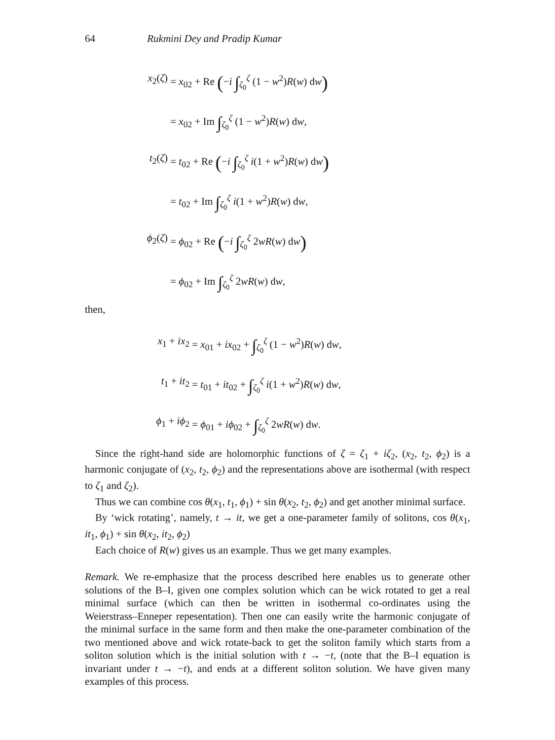64 Rukmini Dey and Pradip Kumar
x<sub>2</sub>(ζ)
= x<sub>02</sub> + Re (−i ∫<sub>ζ<sub>0</sub></sub><sup>ζ</sup> (1 − w<sup>2</sup>)R(w) dw)
= x<sub>02</sub> + Im ∫<sub>ζ<sub>0</sub></sub><sup>ζ</sup> (1 − w<sup>2</sup>)R(w) dw,
t<sub>2</sub>(ζ)
= t<sub>02</sub> + Re (−i ∫<sub>ζ<sub>0</sub></sub><sup>ζ</sup> i(1 + w<sup>2</sup>)R(w) dw)
= t<sub>02</sub> + Im ∫<sub>ζ<sub>0</sub></sub><sup>ζ</sup> i(1 + w<sup>2</sup>)R(w) dw,
ϕ<sub>2</sub>(ζ)
= ϕ<sub>02</sub> + Re (−i ∫<sub>ζ<sub>0</sub></sub><sup>ζ</sup> 2wR(w) dw)
= ϕ<sub>02</sub> + Im ∫<sub>ζ<sub>0</sub></sub><sup>ζ</sup> 2wR(w) dw,
then,
x<sub>1</sub> + ix<sub>2</sub>
= x<sub>01</sub> + ix<sub>02</sub> + ∫<sub>ζ<sub>0</sub></sub><sup>ζ</sup> (1 − w<sup>2</sup>)R(w) dw,
t<sub>1</sub> + it<sub>2</sub>
= t<sub>01</sub> + it<sub>02</sub> + ∫<sub>ζ<sub>0</sub></sub><sup>ζ</sup> i(1 + w<sup>2</sup>)R(w) dw,
ϕ<sub>1</sub> + iϕ<sub>2</sub>
= ϕ<sub>01</sub> + iϕ<sub>02</sub> + ∫<sub>ζ<sub>0</sub></sub><sup>ζ</sup> 2wR(w) dw.
Since the right-hand side are holomorphic functions of ζ = ζ<sub>1</sub> + iζ<sub>2</sub>, (x<sub>2</sub>, t<sub>2</sub>, ϕ<sub>2</sub>) is a harmonic conjugate of (x<sub>2</sub>, t<sub>2</sub>, ϕ<sub>2</sub>) and the representations above are isothermal (with respect to ζ<sub>1</sub> and ζ<sub>2</sub>).
Thus we can combine cos θ(x<sub>1</sub>, t<sub>1</sub>, ϕ<sub>1</sub>) + sin θ(x<sub>2</sub>, t<sub>2</sub>, ϕ<sub>2</sub>) and get another minimal surface.
By ‘wick rotating’, namely, t → it, we get a one-parameter family of solitons, cos θ(x<sub>1</sub>, it<sub>1</sub>, ϕ<sub>1</sub>) + sin θ(x<sub>2</sub>, it<sub>2</sub>, ϕ<sub>2</sub>)
Each choice of R(w) gives us an example. Thus we get many examples.
Remark. We re-emphasize that the process described here enables us to generate other solutions of the B–I, given one complex solution which can be wick rotated to get a real minimal surface (which can then be written in isothermal co-ordinates using the Weierstrass–Enneper repesentation). Then one can easily write the harmonic conjugate of the minimal surface in the same form and then make the one-parameter combination of the two mentioned above and wick rotate-back to get the soliton family which starts from a soliton solution which is the initial solution with t → −t, (note that the B–I equation is invariant under t → −t), and ends at a different soliton solution. We have given many examples of this process.